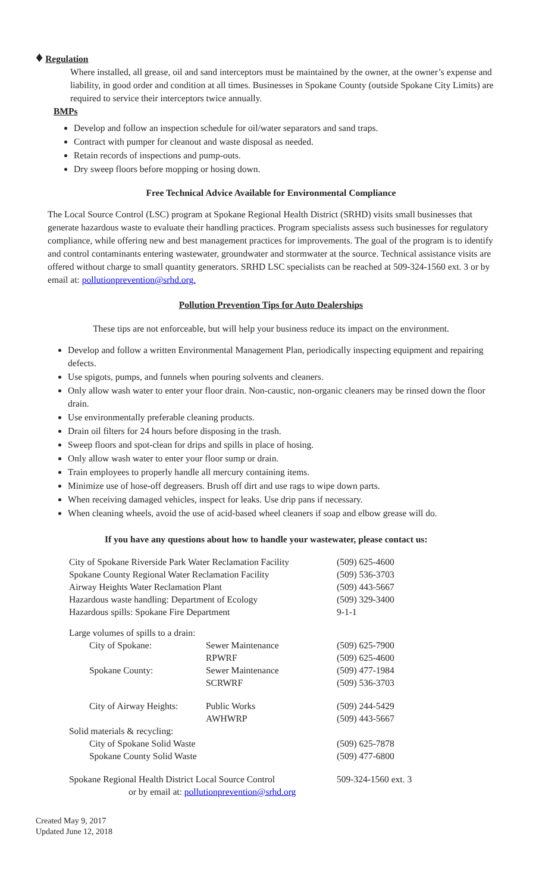♦ Regulation
Where installed, all grease, oil and sand interceptors must be maintained by the owner, at the owner’s expense and liability, in good order and condition at all times. Businesses in Spokane County (outside Spokane City Limits) are required to service their interceptors twice annually.
BMPs
Develop and follow an inspection schedule for oil/water separators and sand traps.
Contract with pumper for cleanout and waste disposal as needed.
Retain records of inspections and pump-outs.
Dry sweep floors before mopping or hosing down.
Free Technical Advice Available for Environmental Compliance
The Local Source Control (LSC) program at Spokane Regional Health District (SRHD) visits small businesses that generate hazardous waste to evaluate their handling practices. Program specialists assess such businesses for regulatory compliance, while offering new and best management practices for improvements. The goal of the program is to identify and control contaminants entering wastewater, groundwater and stormwater at the source. Technical assistance visits are offered without charge to small quantity generators. SRHD LSC specialists can be reached at 509-324-1560 ext. 3 or by email at: pollutionprevention@srhd.org.
Pollution Prevention Tips for Auto Dealerships
These tips are not enforceable, but will help your business reduce its impact on the environment.
Develop and follow a written Environmental Management Plan, periodically inspecting equipment and repairing defects.
Use spigots, pumps, and funnels when pouring solvents and cleaners.
Only allow wash water to enter your floor drain. Non-caustic, non-organic cleaners may be rinsed down the floor drain.
Use environmentally preferable cleaning products.
Drain oil filters for 24 hours before disposing in the trash.
Sweep floors and spot-clean for drips and spills in place of hosing.
Only allow wash water to enter your floor sump or drain.
Train employees to properly handle all mercury containing items.
Minimize use of hose-off degreasers. Brush off dirt and use rags to wipe down parts.
When receiving damaged vehicles, inspect for leaks. Use drip pans if necessary.
When cleaning wheels, avoid the use of acid-based wheel cleaners if soap and elbow grease will do.
If you have any questions about how to handle your wastewater, please contact us:
| City of Spokane Riverside Park Water Reclamation Facility | | (509) 625-4600 |
| Spokane County Regional Water Reclamation Facility | | (509) 536-3703 |
| Airway Heights Water Reclamation Plant | | (509) 443-5667 |
| Hazardous waste handling: Department of Ecology | | (509) 329-3400 |
| Hazardous spills: Spokane Fire Department | | 9-1-1 |
| Large volumes of spills to a drain: | | |
| City of Spokane: | Sewer Maintenance | (509) 625-7900 |
| | RPWRF | (509) 625-4600 |
| Spokane County: | Sewer Maintenance | (509) 477-1984 |
| | SCRWRF | (509) 536-3703 |
| City of Airway Heights: | Public Works | (509) 244-5429 |
| | AWHWRP | (509) 443-5667 |
| Solid materials & recycling: | | |
| City of Spokane Solid Waste | | (509) 625-7878 |
| Spokane County Solid Waste | | (509) 477-6800 |
| Spokane Regional Health District Local Source Control | | 509-324-1560 ext. 3 |
| or by email at: pollutionprevention@srhd.org | | |
Created May 9, 2017
Updated June 12, 2018